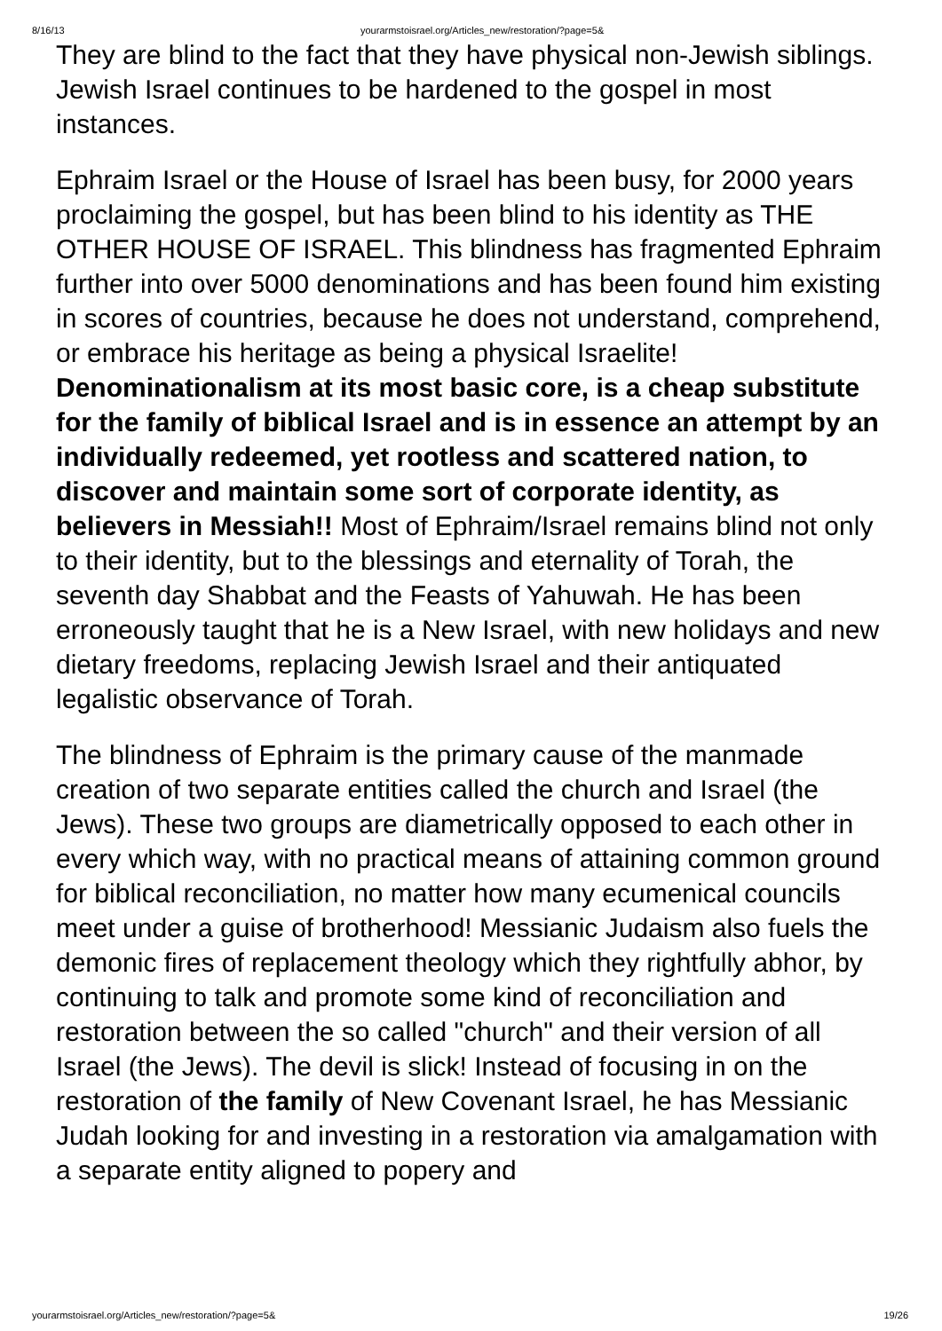8/16/13 yourarmstoisrael.org/Articles_new/restoration/?page=5&
They are blind to the fact that they have physical non-Jewish siblings. Jewish Israel continues to be hardened to the gospel in most instances.
Ephraim Israel or the House of Israel has been busy, for 2000 years proclaiming the gospel, but has been blind to his identity as THE OTHER HOUSE OF ISRAEL. This blindness has fragmented Ephraim further into over 5000 denominations and has been found him existing in scores of countries, because he does not understand, comprehend, or embrace his heritage as being a physical Israelite! Denominationalism at its most basic core, is a cheap substitute for the family of biblical Israel and is in essence an attempt by an individually redeemed, yet rootless and scattered nation, to discover and maintain some sort of corporate identity, as believers in Messiah!! Most of Ephraim/Israel remains blind not only to their identity, but to the blessings and eternality of Torah, the seventh day Shabbat and the Feasts of Yahuwah. He has been erroneously taught that he is a New Israel, with new holidays and new dietary freedoms, replacing Jewish Israel and their antiquated legalistic observance of Torah.
The blindness of Ephraim is the primary cause of the manmade creation of two separate entities called the church and Israel (the Jews). These two groups are diametrically opposed to each other in every which way, with no practical means of attaining common ground for biblical reconciliation, no matter how many ecumenical councils meet under a guise of brotherhood! Messianic Judaism also fuels the demonic fires of replacement theology which they rightfully abhor, by continuing to talk and promote some kind of reconciliation and restoration between the so called "church" and their version of all Israel (the Jews). The devil is slick! Instead of focusing in on the restoration of the family of New Covenant Israel, he has Messianic Judah looking for and investing in a restoration via amalgamation with a separate entity aligned to popery and
yourarmstoisrael.org/Articles_new/restoration/?page=5& 19/26